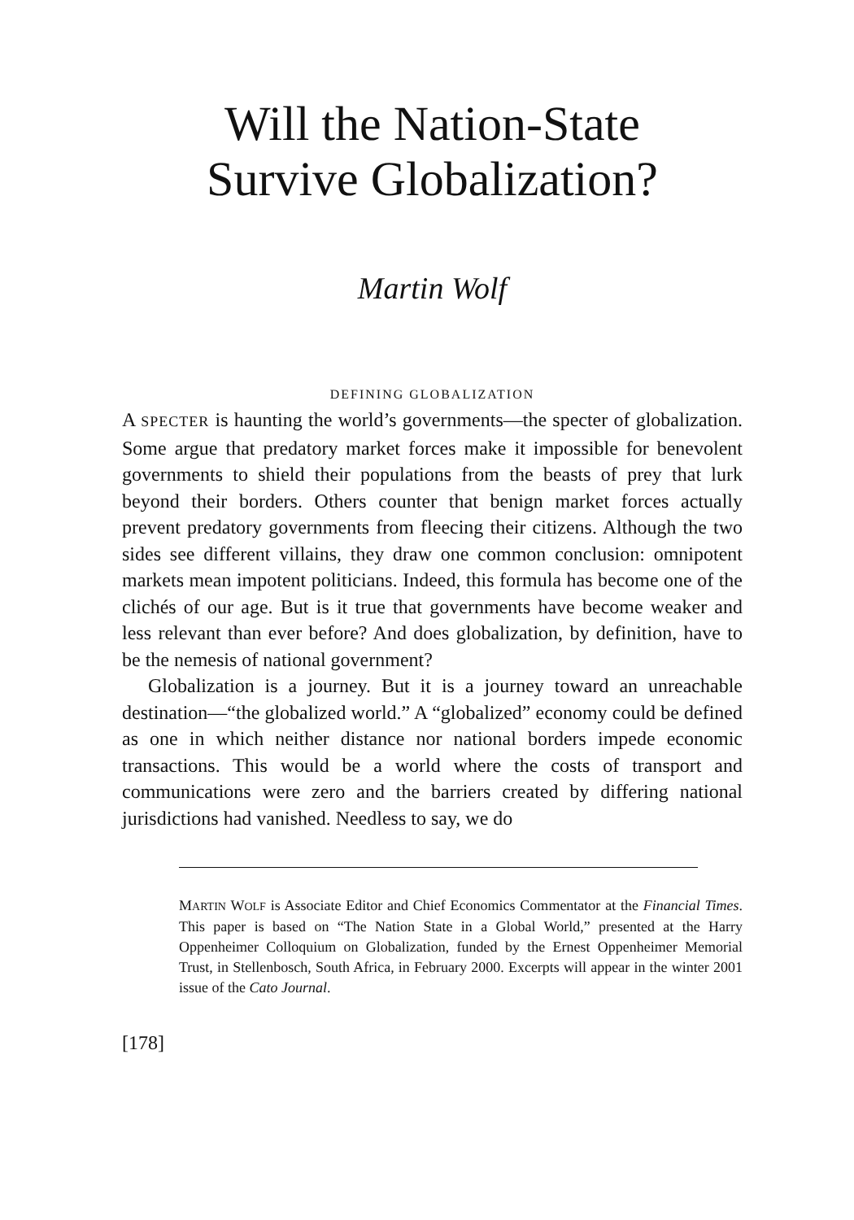Will the Nation-State
Survive Globalization?
Martin Wolf
DEFINING GLOBALIZATION
A SPECTER is haunting the world’s governments—the specter of globalization. Some argue that predatory market forces make it impossible for benevolent governments to shield their populations from the beasts of prey that lurk beyond their borders. Others counter that benign market forces actually prevent predatory governments from fleecing their citizens. Although the two sides see different villains, they draw one common conclusion: omnipotent markets mean impotent politicians. Indeed, this formula has become one of the clichés of our age. But is it true that governments have become weaker and less relevant than ever before? And does globalization, by definition, have to be the nemesis of national government?
Globalization is a journey. But it is a journey toward an unreachable destination—“the globalized world.” A “globalized” economy could be defined as one in which neither distance nor national borders impede economic transactions. This would be a world where the costs of transport and communications were zero and the barriers created by differing national jurisdictions had vanished. Needless to say, we do
MARTIN WOLF is Associate Editor and Chief Economics Commentator at the Financial Times. This paper is based on “The Nation State in a Global World,” presented at the Harry Oppenheimer Colloquium on Globalization, funded by the Ernest Oppenheimer Memorial Trust, in Stellenbosch, South Africa, in February 2000. Excerpts will appear in the winter 2001 issue of the Cato Journal.
[178]